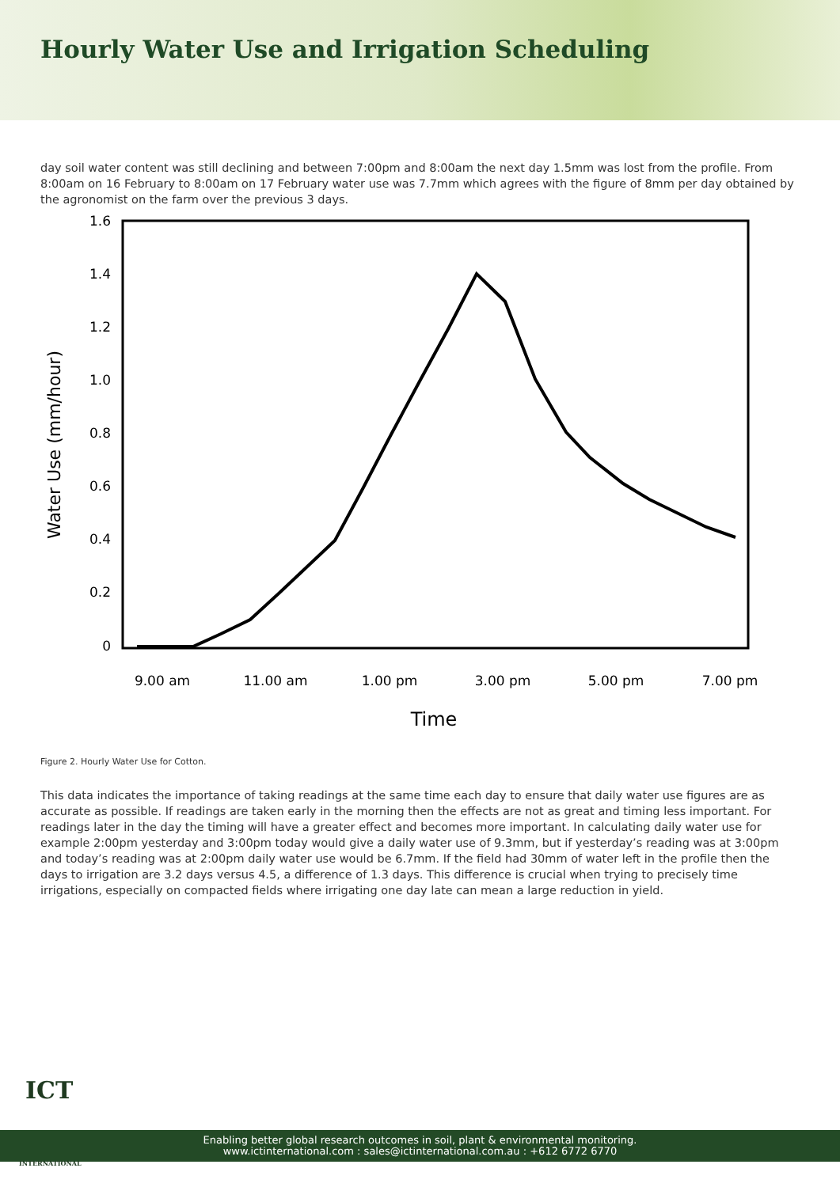Hourly Water Use and Irrigation Scheduling
day soil water content was still declining and between 7:00pm and 8:00am the next day 1.5mm was lost from the profile. From 8:00am on 16 February to 8:00am on 17 February water use was 7.7mm which agrees with the figure of 8mm per day obtained by the agronomist on the farm over the previous 3 days.
1.6
1.4
1.2
1.0
0.8
0.6
0.4
0.2
0
9.00 am
11.00 am
1.00 pm
3.00 pm
5.00 pm
7.00 pm
Time
Water Use (mm/hour)
Figure 2. Hourly Water Use for Cotton.
This data indicates the importance of taking readings at the same time each day to ensure that daily water use figures are as accurate as possible. If readings are taken early in the morning then the effects are not as great and timing less important. For readings later in the day the timing will have a greater effect and becomes more important. In calculating daily water use for example 2:00pm yesterday and 3:00pm today would give a daily water use of 9.3mm, but if yesterday’s reading was at 3:00pm and today’s reading was at 2:00pm daily water use would be 6.7mm. If the field had 30mm of water left in the profile then the days to irrigation are 3.2 days versus 4.5, a difference of 1.3 days. This difference is crucial when trying to precisely time irrigations, especially on compacted fields where irrigating one day late can mean a large reduction in yield.
Enabling better global research outcomes in soil, plant & environmental monitoring.
www.ictinternational.com : sales@ictinternational.com.au : +612 6772 6770
ICT
INTERNATIONAL